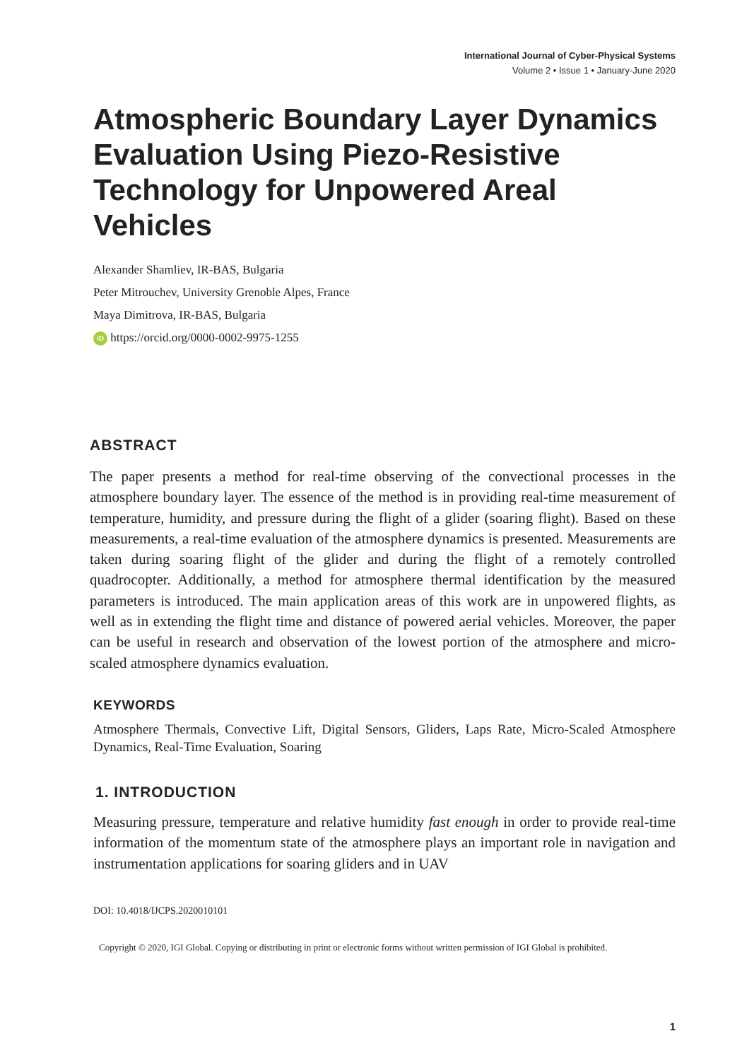International Journal of Cyber-Physical Systems
Volume 2 • Issue 1 • January-June 2020
Atmospheric Boundary Layer Dynamics Evaluation Using Piezo-Resistive Technology for Unpowered Areal Vehicles
Alexander Shamliev, IR-BAS, Bulgaria
Peter Mitrouchev, University Grenoble Alpes, France
Maya Dimitrova, IR-BAS, Bulgaria
iD https://orcid.org/0000-0002-9975-1255
ABSTRACT
The paper presents a method for real-time observing of the convectional processes in the atmosphere boundary layer. The essence of the method is in providing real-time measurement of temperature, humidity, and pressure during the flight of a glider (soaring flight). Based on these measurements, a real-time evaluation of the atmosphere dynamics is presented. Measurements are taken during soaring flight of the glider and during the flight of a remotely controlled quadrocopter. Additionally, a method for atmosphere thermal identification by the measured parameters is introduced. The main application areas of this work are in unpowered flights, as well as in extending the flight time and distance of powered aerial vehicles. Moreover, the paper can be useful in research and observation of the lowest portion of the atmosphere and micro-scaled atmosphere dynamics evaluation.
KEYWORDS
Atmosphere Thermals, Convective Lift, Digital Sensors, Gliders, Laps Rate, Micro-Scaled Atmosphere Dynamics, Real-Time Evaluation, Soaring
1. INTRODUCTION
Measuring pressure, temperature and relative humidity fast enough in order to provide real-time information of the momentum state of the atmosphere plays an important role in navigation and instrumentation applications for soaring gliders and in UAV
DOI: 10.4018/IJCPS.2020010101
Copyright © 2020, IGI Global. Copying or distributing in print or electronic forms without written permission of IGI Global is prohibited.
1